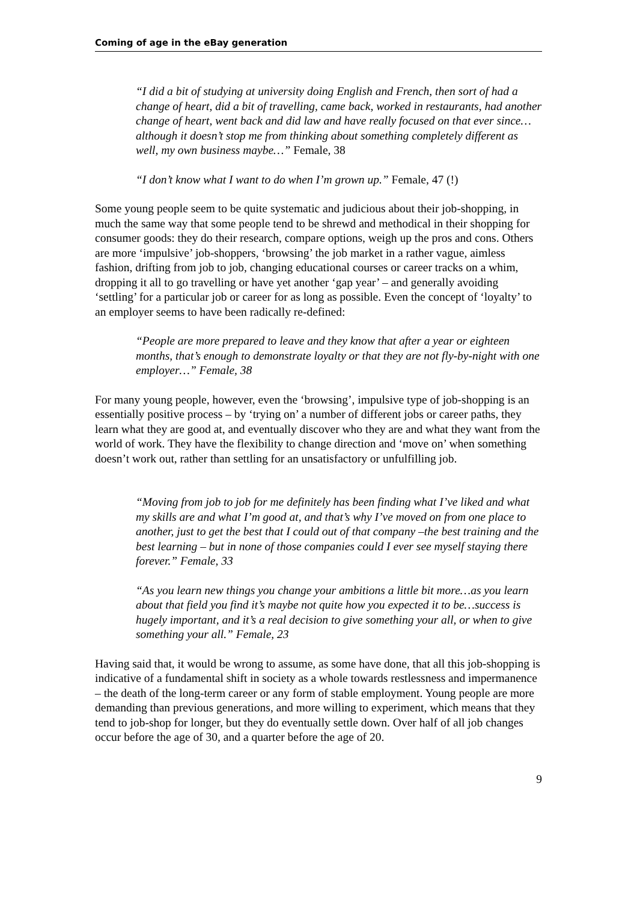Coming of age in the eBay generation
“I did a bit of studying at university doing English and French, then sort of had a change of heart, did a bit of travelling, came back, worked in restaurants, had another change of heart, went back and did law and have really focused on that ever since…although it doesn’t stop me from thinking about something completely different as well, my own business maybe…” Female, 38
“I don’t know what I want to do when I’m grown up.” Female, 47 (!)
Some young people seem to be quite systematic and judicious about their job-shopping, in much the same way that some people tend to be shrewd and methodical in their shopping for consumer goods: they do their research, compare options, weigh up the pros and cons. Others are more ‘impulsive’ job-shoppers, ‘browsing’ the job market in a rather vague, aimless fashion, drifting from job to job, changing educational courses or career tracks on a whim, dropping it all to go travelling or have yet another ‘gap year’ – and generally avoiding ‘settling’ for a particular job or career for as long as possible. Even the concept of ‘loyalty’ to an employer seems to have been radically re-defined:
“People are more prepared to leave and they know that after a year or eighteen months, that’s enough to demonstrate loyalty or that they are not fly-by-night with one employer…” Female, 38
For many young people, however, even the ‘browsing’, impulsive type of job-shopping is an essentially positive process – by ‘trying on’ a number of different jobs or career paths, they learn what they are good at, and eventually discover who they are and what they want from the world of work. They have the flexibility to change direction and ‘move on’ when something doesn’t work out, rather than settling for an unsatisfactory or unfulfilling job.
“Moving from job to job for me definitely has been finding what I’ve liked and what my skills are and what I’m good at, and that’s why I’ve moved on from one place to another, just to get the best that I could out of that company –the best training and the best learning – but in none of those companies could I ever see myself staying there forever.” Female, 33
“As you learn new things you change your ambitions a little bit more…as you learn about that field you find it’s maybe not quite how you expected it to be…success is hugely important, and it’s a real decision to give something your all, or when to give something your all.” Female, 23
Having said that, it would be wrong to assume, as some have done, that all this job-shopping is indicative of a fundamental shift in society as a whole towards restlessness and impermanence – the death of the long-term career or any form of stable employment. Young people are more demanding than previous generations, and more willing to experiment, which means that they tend to job-shop for longer, but they do eventually settle down. Over half of all job changes occur before the age of 30, and a quarter before the age of 20.
9